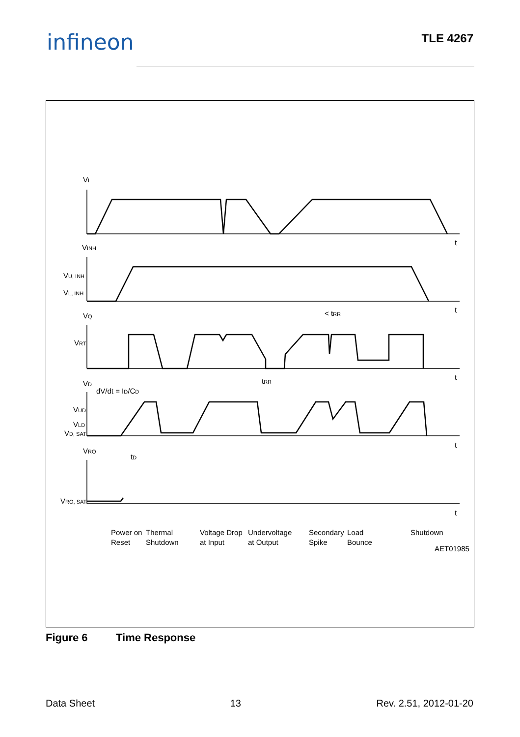infineon TLE 4267
VI
VINH
VU, INH
VL, INH
VQ
VRT
VD
dV/dt = ID/CD
VUD
VLD
VD, SAT
VRO
VRO, SAT
t
t
t
t
t
< tRR
tRR
tD
Power on
Reset
Thermal
Shutdown
Voltage Drop
at Input
Undervoltage
at Output
Secondary
Spike
Load
Bounce
Shutdown
AET01985
Figure 6 Time Response
Data Sheet 13 Rev. 2.51, 2012-01-20